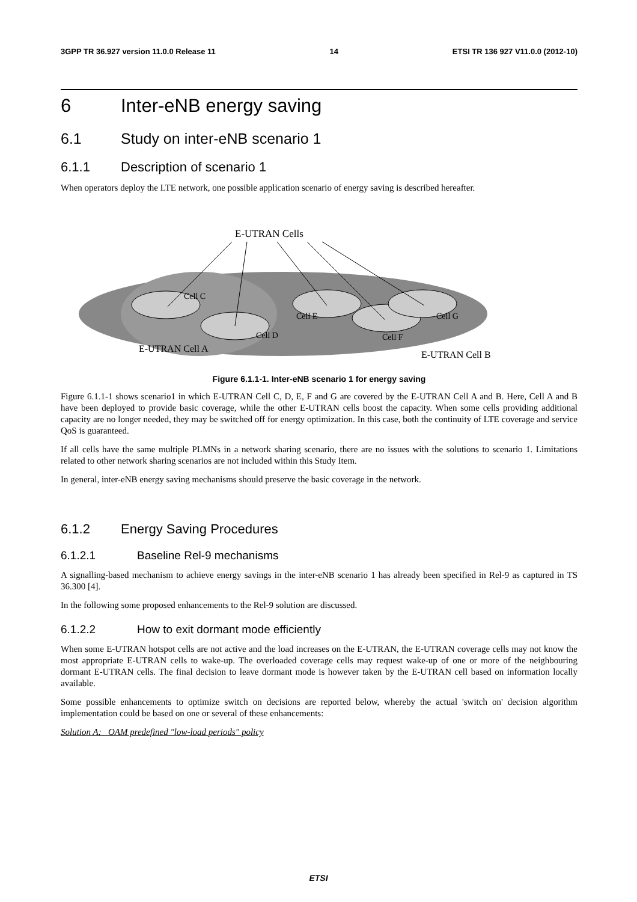3GPP TR 36.927 version 11.0.0 Release 11 14 ETSI TR 136 927 V11.0.0 (2012-10)
6 Inter-eNB energy saving
6.1 Study on inter-eNB scenario 1
6.1.1 Description of scenario 1
When operators deploy the LTE network, one possible application scenario of energy saving is described hereafter.
E-UTRAN Cells
Cell C
Cell D
Cell E
Cell F
Cell G
E-UTRAN Cell A
E-UTRAN Cell B
Figure 6.1.1-1. Inter-eNB scenario 1 for energy saving
Figure 6.1.1-1 shows scenario1 in which E-UTRAN Cell C, D, E, F and G are covered by the E-UTRAN Cell A and B. Here, Cell A and B have been deployed to provide basic coverage, while the other E-UTRAN cells boost the capacity. When some cells providing additional capacity are no longer needed, they may be switched off for energy optimization. In this case, both the continuity of LTE coverage and service QoS is guaranteed.
If all cells have the same multiple PLMNs in a network sharing scenario, there are no issues with the solutions to scenario 1. Limitations related to other network sharing scenarios are not included within this Study Item.
In general, inter-eNB energy saving mechanisms should preserve the basic coverage in the network.
6.1.2 Energy Saving Procedures
6.1.2.1 Baseline Rel-9 mechanisms
A signalling-based mechanism to achieve energy savings in the inter-eNB scenario 1 has already been specified in Rel-9 as captured in TS 36.300 [4].
In the following some proposed enhancements to the Rel-9 solution are discussed.
6.1.2.2 How to exit dormant mode efficiently
When some E-UTRAN hotspot cells are not active and the load increases on the E-UTRAN, the E-UTRAN coverage cells may not know the most appropriate E-UTRAN cells to wake-up. The overloaded coverage cells may request wake-up of one or more of the neighbouring dormant E-UTRAN cells. The final decision to leave dormant mode is however taken by the E-UTRAN cell based on information locally available.
Some possible enhancements to optimize switch on decisions are reported below, whereby the actual 'switch on' decision algorithm implementation could be based on one or several of these enhancements:
Solution A: OAM predefined "low-load periods" policy
ETSI